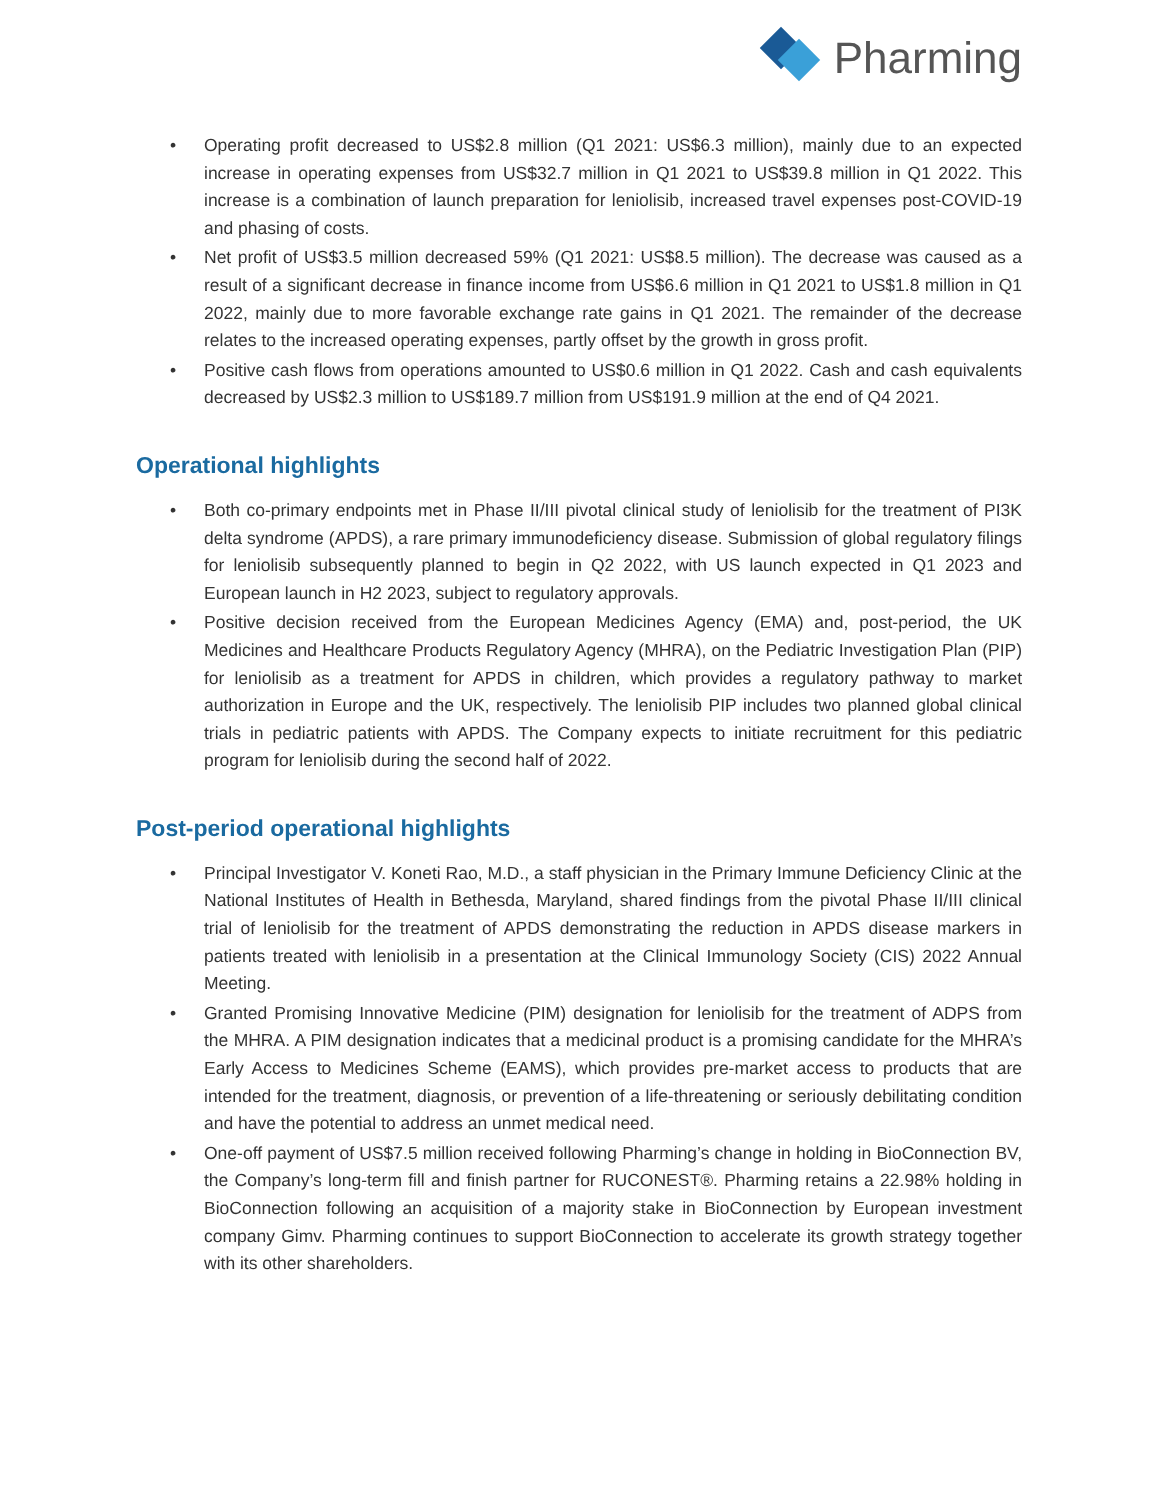Pharming
Operating profit decreased to US$2.8 million (Q1 2021: US$6.3 million), mainly due to an expected increase in operating expenses from US$32.7 million in Q1 2021 to US$39.8 million in Q1 2022. This increase is a combination of launch preparation for leniolisib, increased travel expenses post-COVID-19 and phasing of costs.
Net profit of US$3.5 million decreased 59% (Q1 2021: US$8.5 million). The decrease was caused as a result of a significant decrease in finance income from US$6.6 million in Q1 2021 to US$1.8 million in Q1 2022, mainly due to more favorable exchange rate gains in Q1 2021. The remainder of the decrease relates to the increased operating expenses, partly offset by the growth in gross profit.
Positive cash flows from operations amounted to US$0.6 million in Q1 2022. Cash and cash equivalents decreased by US$2.3 million to US$189.7 million from US$191.9 million at the end of Q4 2021.
Operational highlights
Both co-primary endpoints met in Phase II/III pivotal clinical study of leniolisib for the treatment of PI3K delta syndrome (APDS), a rare primary immunodeficiency disease. Submission of global regulatory filings for leniolisib subsequently planned to begin in Q2 2022, with US launch expected in Q1 2023 and European launch in H2 2023, subject to regulatory approvals.
Positive decision received from the European Medicines Agency (EMA) and, post-period, the UK Medicines and Healthcare Products Regulatory Agency (MHRA), on the Pediatric Investigation Plan (PIP) for leniolisib as a treatment for APDS in children, which provides a regulatory pathway to market authorization in Europe and the UK, respectively. The leniolisib PIP includes two planned global clinical trials in pediatric patients with APDS. The Company expects to initiate recruitment for this pediatric program for leniolisib during the second half of 2022.
Post-period operational highlights
Principal Investigator V. Koneti Rao, M.D., a staff physician in the Primary Immune Deficiency Clinic at the National Institutes of Health in Bethesda, Maryland, shared findings from the pivotal Phase II/III clinical trial of leniolisib for the treatment of APDS demonstrating the reduction in APDS disease markers in patients treated with leniolisib in a presentation at the Clinical Immunology Society (CIS) 2022 Annual Meeting.
Granted Promising Innovative Medicine (PIM) designation for leniolisib for the treatment of ADPS from the MHRA. A PIM designation indicates that a medicinal product is a promising candidate for the MHRA’s Early Access to Medicines Scheme (EAMS), which provides pre-market access to products that are intended for the treatment, diagnosis, or prevention of a life-threatening or seriously debilitating condition and have the potential to address an unmet medical need.
One-off payment of US$7.5 million received following Pharming’s change in holding in BioConnection BV, the Company’s long-term fill and finish partner for RUCONEST®. Pharming retains a 22.98% holding in BioConnection following an acquisition of a majority stake in BioConnection by European investment company Gimv. Pharming continues to support BioConnection to accelerate its growth strategy together with its other shareholders.